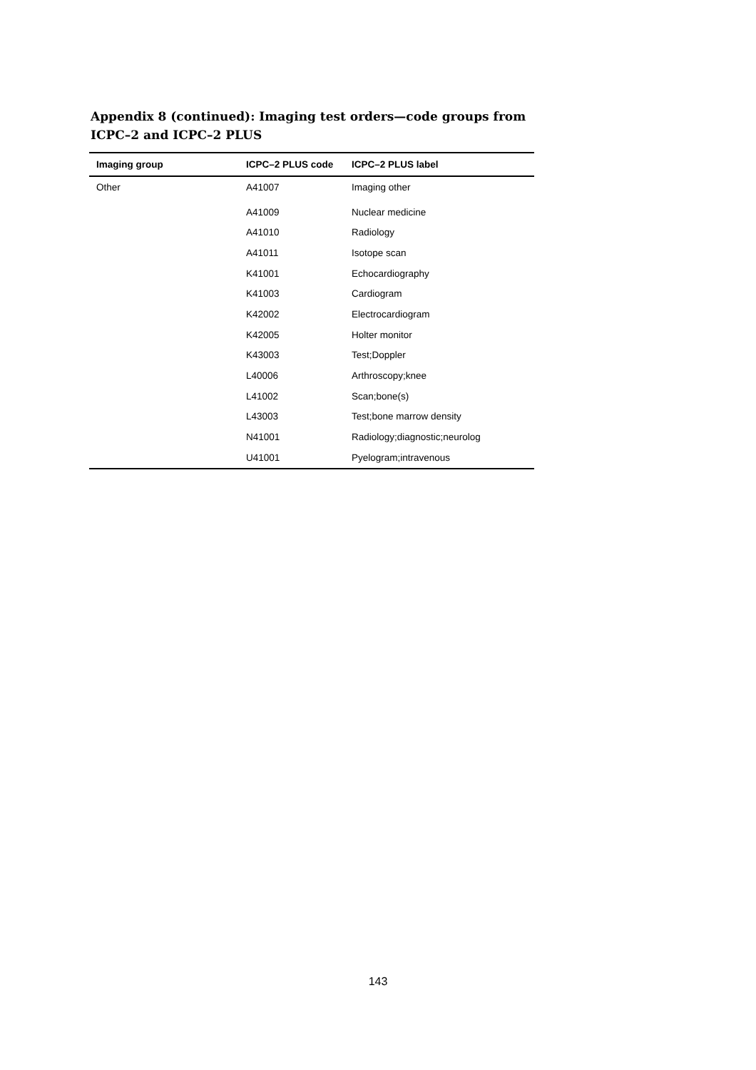Appendix 8 (continued): Imaging test orders—code groups from ICPC–2 and ICPC–2 PLUS
| Imaging group | ICPC–2 PLUS code | ICPC–2 PLUS label |
| --- | --- | --- |
| Other | A41007 | Imaging other |
| | A41009 | Nuclear medicine |
| | A41010 | Radiology |
| | A41011 | Isotope scan |
| | K41001 | Echocardiography |
| | K41003 | Cardiogram |
| | K42002 | Electrocardiogram |
| | K42005 | Holter monitor |
| | K43003 | Test;Doppler |
| | L40006 | Arthroscopy;knee |
| | L41002 | Scan;bone(s) |
| | L43003 | Test;bone marrow density |
| | N41001 | Radiology;diagnostic;neurolog |
| | U41001 | Pyelogram;intravenous |
143